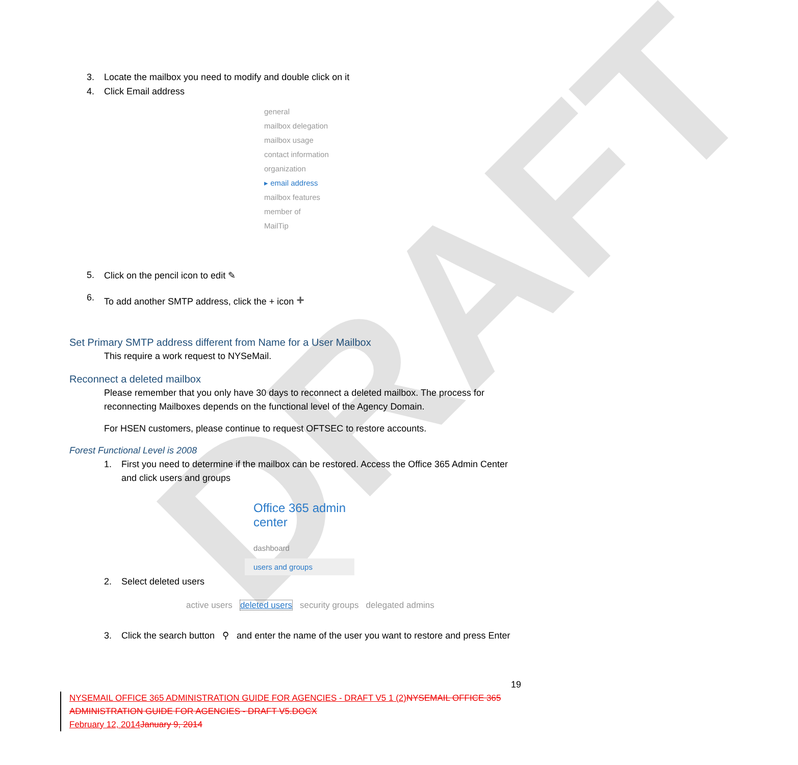DRAFT
3. Locate the mailbox you need to modify and double click on it
4. Click Email address
general
mailbox delegation
mailbox usage
contact information
organization
▸ email address
mailbox features
member of
MailTip
5. Click on the pencil icon to edit ✎
6. To add another SMTP address, click the + icon +
Set Primary SMTP address different from Name for a User Mailbox
This require a work request to NYSeMail.
Reconnect a deleted mailbox
Please remember that you only have 30 days to reconnect a deleted mailbox. The process for reconnecting Mailboxes depends on the functional level of the Agency Domain.
For HSEN customers, please continue to request OFTSEC to restore accounts.
Forest Functional Level is 2008
1. First you need to determine if the mailbox can be restored. Access the Office 365 Admin Center and click users and groups
Office 365 admin center
dashboard
users and groups
2. Select deleted users
active users deleted users security groups delegated admins
3. Click the search button ⚲ and enter the name of the user you want to restore and press Enter
19
NYSEMAIL OFFICE 365 ADMINISTRATION GUIDE FOR AGENCIES - DRAFT V5 1 (2) NYSEMAIL OFFICE 365 ADMINISTRATION GUIDE FOR AGENCIES - DRAFT V5.DOCX
February 12, 2014 January 9, 2014